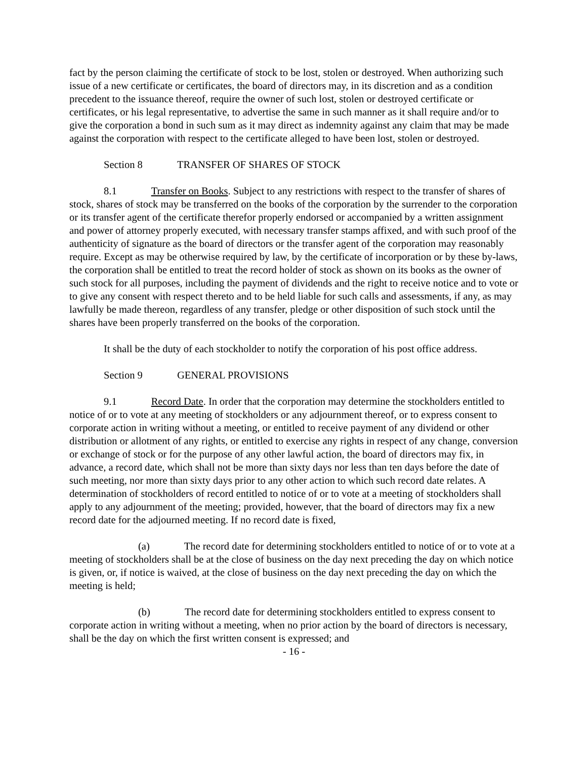fact by the person claiming the certificate of stock to be lost, stolen or destroyed. When authorizing such issue of a new certificate or certificates, the board of directors may, in its discretion and as a condition precedent to the issuance thereof, require the owner of such lost, stolen or destroyed certificate or certificates, or his legal representative, to advertise the same in such manner as it shall require and/or to give the corporation a bond in such sum as it may direct as indemnity against any claim that may be made against the corporation with respect to the certificate alleged to have been lost, stolen or destroyed.
Section 8 TRANSFER OF SHARES OF STOCK
8.1 Transfer on Books. Subject to any restrictions with respect to the transfer of shares of stock, shares of stock may be transferred on the books of the corporation by the surrender to the corporation or its transfer agent of the certificate therefor properly endorsed or accompanied by a written assignment and power of attorney properly executed, with necessary transfer stamps affixed, and with such proof of the authenticity of signature as the board of directors or the transfer agent of the corporation may reasonably require. Except as may be otherwise required by law, by the certificate of incorporation or by these by-laws, the corporation shall be entitled to treat the record holder of stock as shown on its books as the owner of such stock for all purposes, including the payment of dividends and the right to receive notice and to vote or to give any consent with respect thereto and to be held liable for such calls and assessments, if any, as may lawfully be made thereon, regardless of any transfer, pledge or other disposition of such stock until the shares have been properly transferred on the books of the corporation.
It shall be the duty of each stockholder to notify the corporation of his post office address.
Section 9 GENERAL PROVISIONS
9.1 Record Date. In order that the corporation may determine the stockholders entitled to notice of or to vote at any meeting of stockholders or any adjournment thereof, or to express consent to corporate action in writing without a meeting, or entitled to receive payment of any dividend or other distribution or allotment of any rights, or entitled to exercise any rights in respect of any change, conversion or exchange of stock or for the purpose of any other lawful action, the board of directors may fix, in advance, a record date, which shall not be more than sixty days nor less than ten days before the date of such meeting, nor more than sixty days prior to any other action to which such record date relates. A determination of stockholders of record entitled to notice of or to vote at a meeting of stockholders shall apply to any adjournment of the meeting; provided, however, that the board of directors may fix a new record date for the adjourned meeting. If no record date is fixed,
(a) The record date for determining stockholders entitled to notice of or to vote at a meeting of stockholders shall be at the close of business on the day next preceding the day on which notice is given, or, if notice is waived, at the close of business on the day next preceding the day on which the meeting is held;
(b) The record date for determining stockholders entitled to express consent to corporate action in writing without a meeting, when no prior action by the board of directors is necessary, shall be the day on which the first written consent is expressed; and
- 16 -